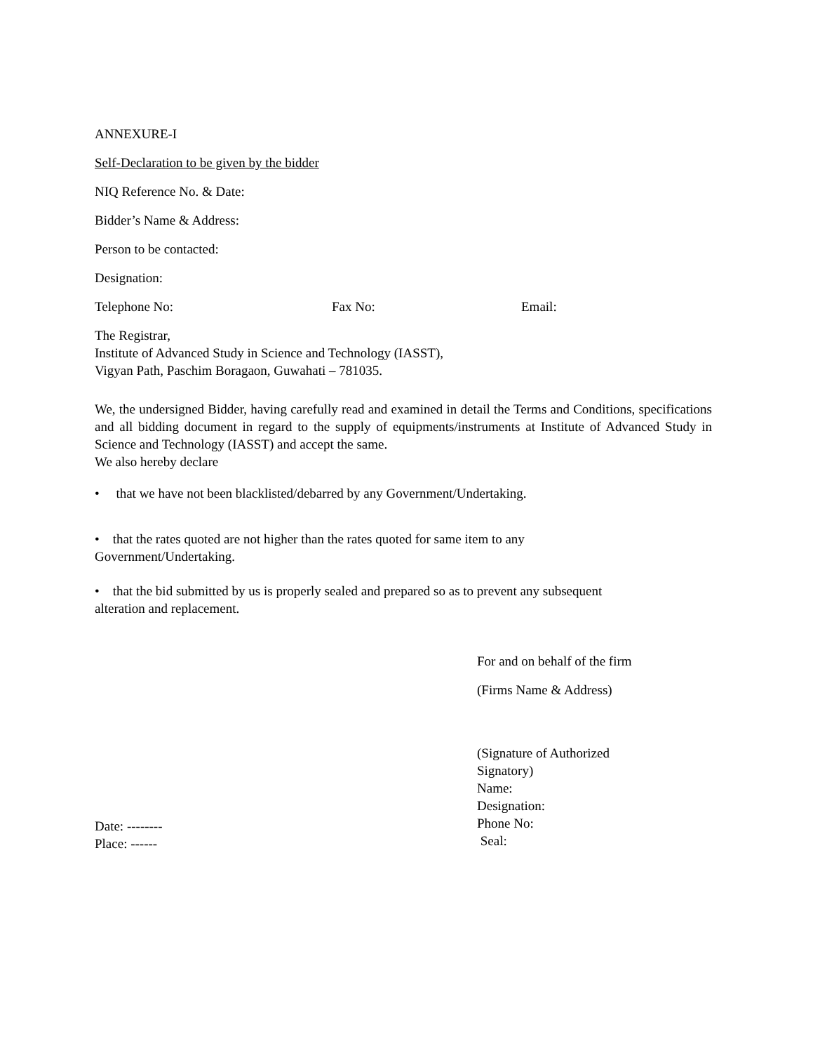ANNEXURE-I
Self-Declaration to be given by the bidder
NIQ Reference No. & Date:
Bidder’s Name & Address:
Person to be contacted:
Designation:
Telephone No: Fax No: Email:
The Registrar,
Institute of Advanced Study in Science and Technology (IASST),
Vigyan Path, Paschim Boragaon, Guwahati – 781035.
We, the undersigned Bidder, having carefully read and examined in detail the Terms and Conditions, specifications and all bidding document in regard to the supply of equipments/instruments at Institute of Advanced Study in Science and Technology (IASST) and accept the same.
We also hereby declare
• that we have not been blacklisted/debarred by any Government/Undertaking.
• that the rates quoted are not higher than the rates quoted for same item to any
Government/Undertaking.
• that the bid submitted by us is properly sealed and prepared so as to prevent any subsequent
alteration and replacement.
Date: --------
Place: ------
For and on behalf of the firm
(Firms Name & Address)
(Signature of Authorized Signatory)
Name:
Designation:
Phone No:
Seal: